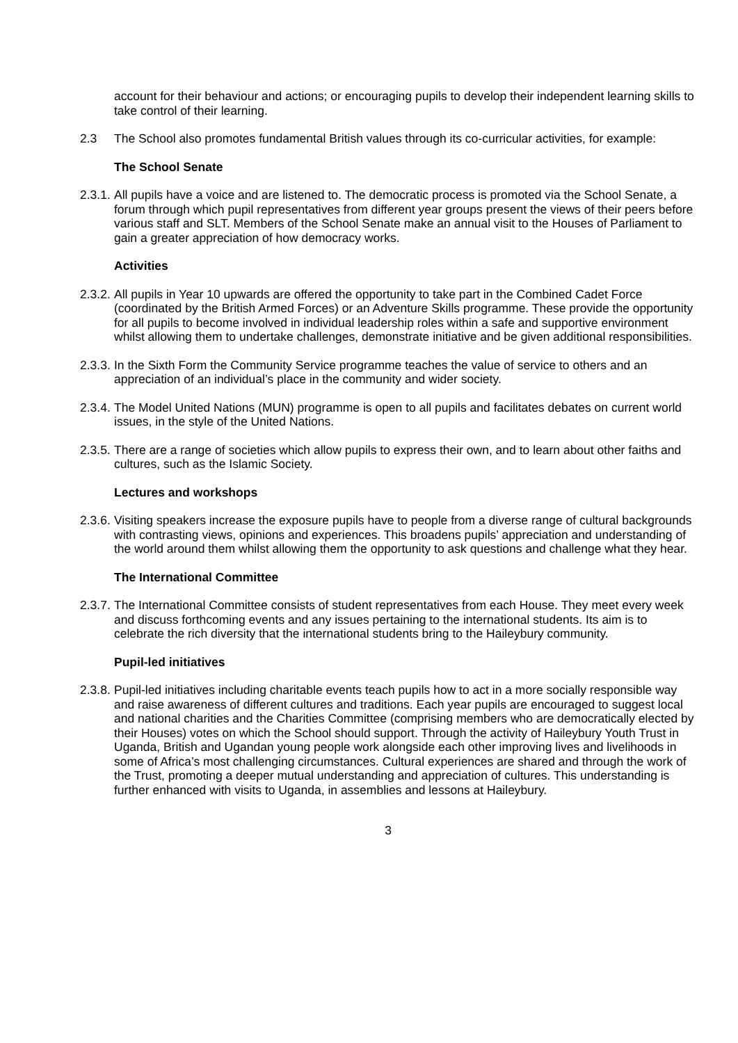account for their behaviour and actions; or encouraging pupils to develop their independent learning skills to take control of their learning.
2.3 The School also promotes fundamental British values through its co-curricular activities, for example:
The School Senate
2.3.1.
All pupils have a voice and are listened to. The democratic process is promoted via the School Senate, a forum through which pupil representatives from different year groups present the views of their peers before various staff and SLT. Members of the School Senate make an annual visit to the Houses of Parliament to gain a greater appreciation of how democracy works.
Activities
2.3.2.
All pupils in Year 10 upwards are offered the opportunity to take part in the Combined Cadet Force (coordinated by the British Armed Forces) or an Adventure Skills programme. These provide the opportunity for all pupils to become involved in individual leadership roles within a safe and supportive environment whilst allowing them to undertake challenges, demonstrate initiative and be given additional responsibilities.
2.3.3.
In the Sixth Form the Community Service programme teaches the value of service to others and an appreciation of an individual’s place in the community and wider society.
2.3.4.
The Model United Nations (MUN) programme is open to all pupils and facilitates debates on current world issues, in the style of the United Nations.
2.3.5.
There are a range of societies which allow pupils to express their own, and to learn about other faiths and cultures, such as the Islamic Society.
Lectures and workshops
2.3.6.
Visiting speakers increase the exposure pupils have to people from a diverse range of cultural backgrounds with contrasting views, opinions and experiences. This broadens pupils’ appreciation and understanding of the world around them whilst allowing them the opportunity to ask questions and challenge what they hear.
The International Committee
2.3.7.
The International Committee consists of student representatives from each House. They meet every week and discuss forthcoming events and any issues pertaining to the international students. Its aim is to celebrate the rich diversity that the international students bring to the Haileybury community.
Pupil-led initiatives
2.3.8.
Pupil-led initiatives including charitable events teach pupils how to act in a more socially responsible way and raise awareness of different cultures and traditions. Each year pupils are encouraged to suggest local and national charities and the Charities Committee (comprising members who are democratically elected by their Houses) votes on which the School should support. Through the activity of Haileybury Youth Trust in Uganda, British and Ugandan young people work alongside each other improving lives and livelihoods in some of Africa’s most challenging circumstances. Cultural experiences are shared and through the work of the Trust, promoting a deeper mutual understanding and appreciation of cultures. This understanding is further enhanced with visits to Uganda, in assemblies and lessons at Haileybury.
3